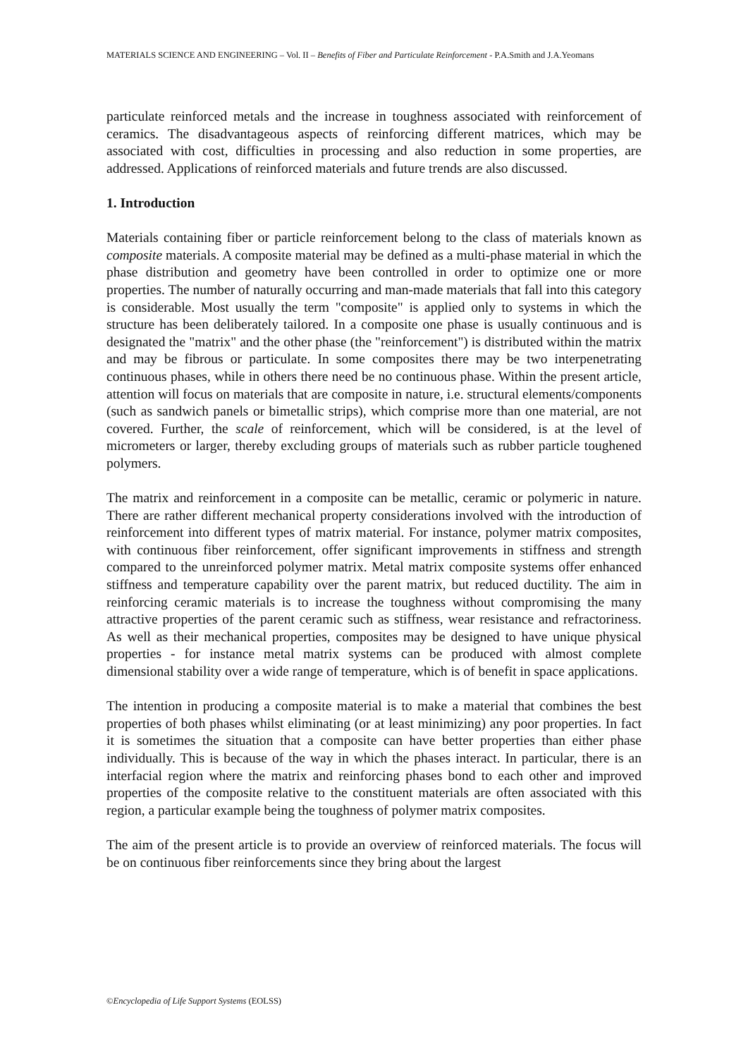MATERIALS SCIENCE AND ENGINEERING – Vol. II – Benefits of Fiber and Particulate Reinforcement - P.A.Smith and J.A.Yeomans
particulate reinforced metals and the increase in toughness associated with reinforcement of ceramics. The disadvantageous aspects of reinforcing different matrices, which may be associated with cost, difficulties in processing and also reduction in some properties, are addressed. Applications of reinforced materials and future trends are also discussed.
1. Introduction
Materials containing fiber or particle reinforcement belong to the class of materials known as composite materials. A composite material may be defined as a multi-phase material in which the phase distribution and geometry have been controlled in order to optimize one or more properties. The number of naturally occurring and man-made materials that fall into this category is considerable. Most usually the term "composite" is applied only to systems in which the structure has been deliberately tailored. In a composite one phase is usually continuous and is designated the "matrix" and the other phase (the "reinforcement") is distributed within the matrix and may be fibrous or particulate. In some composites there may be two interpenetrating continuous phases, while in others there need be no continuous phase. Within the present article, attention will focus on materials that are composite in nature, i.e. structural elements/components (such as sandwich panels or bimetallic strips), which comprise more than one material, are not covered. Further, the scale of reinforcement, which will be considered, is at the level of micrometers or larger, thereby excluding groups of materials such as rubber particle toughened polymers.
The matrix and reinforcement in a composite can be metallic, ceramic or polymeric in nature. There are rather different mechanical property considerations involved with the introduction of reinforcement into different types of matrix material. For instance, polymer matrix composites, with continuous fiber reinforcement, offer significant improvements in stiffness and strength compared to the unreinforced polymer matrix. Metal matrix composite systems offer enhanced stiffness and temperature capability over the parent matrix, but reduced ductility. The aim in reinforcing ceramic materials is to increase the toughness without compromising the many attractive properties of the parent ceramic such as stiffness, wear resistance and refractoriness. As well as their mechanical properties, composites may be designed to have unique physical properties - for instance metal matrix systems can be produced with almost complete dimensional stability over a wide range of temperature, which is of benefit in space applications.
The intention in producing a composite material is to make a material that combines the best properties of both phases whilst eliminating (or at least minimizing) any poor properties. In fact it is sometimes the situation that a composite can have better properties than either phase individually. This is because of the way in which the phases interact. In particular, there is an interfacial region where the matrix and reinforcing phases bond to each other and improved properties of the composite relative to the constituent materials are often associated with this region, a particular example being the toughness of polymer matrix composites.
The aim of the present article is to provide an overview of reinforced materials. The focus will be on continuous fiber reinforcements since they bring about the largest
©Encyclopedia of Life Support Systems (EOLSS)